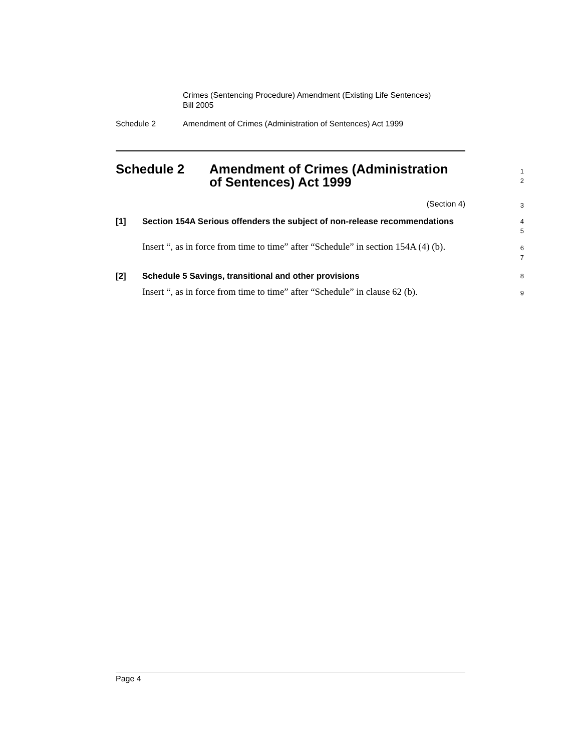Crimes (Sentencing Procedure) Amendment (Existing Life Sentences)
Bill 2005
Schedule 2 Amendment of Crimes (Administration of Sentences) Act 1999
Schedule 2 Amendment of Crimes (Administration
of Sentences) Act 1999
1
2
(Section 4)
3
[1] Section 154A Serious offenders the subject of non-release recommendations
4
5
Insert “, as in force from time to time” after “Schedule” in section 154A (4) (b).
6
7
[2] Schedule 5 Savings, transitional and other provisions
8
Insert “, as in force from time to time” after “Schedule” in clause 62 (b).
9
Page 4